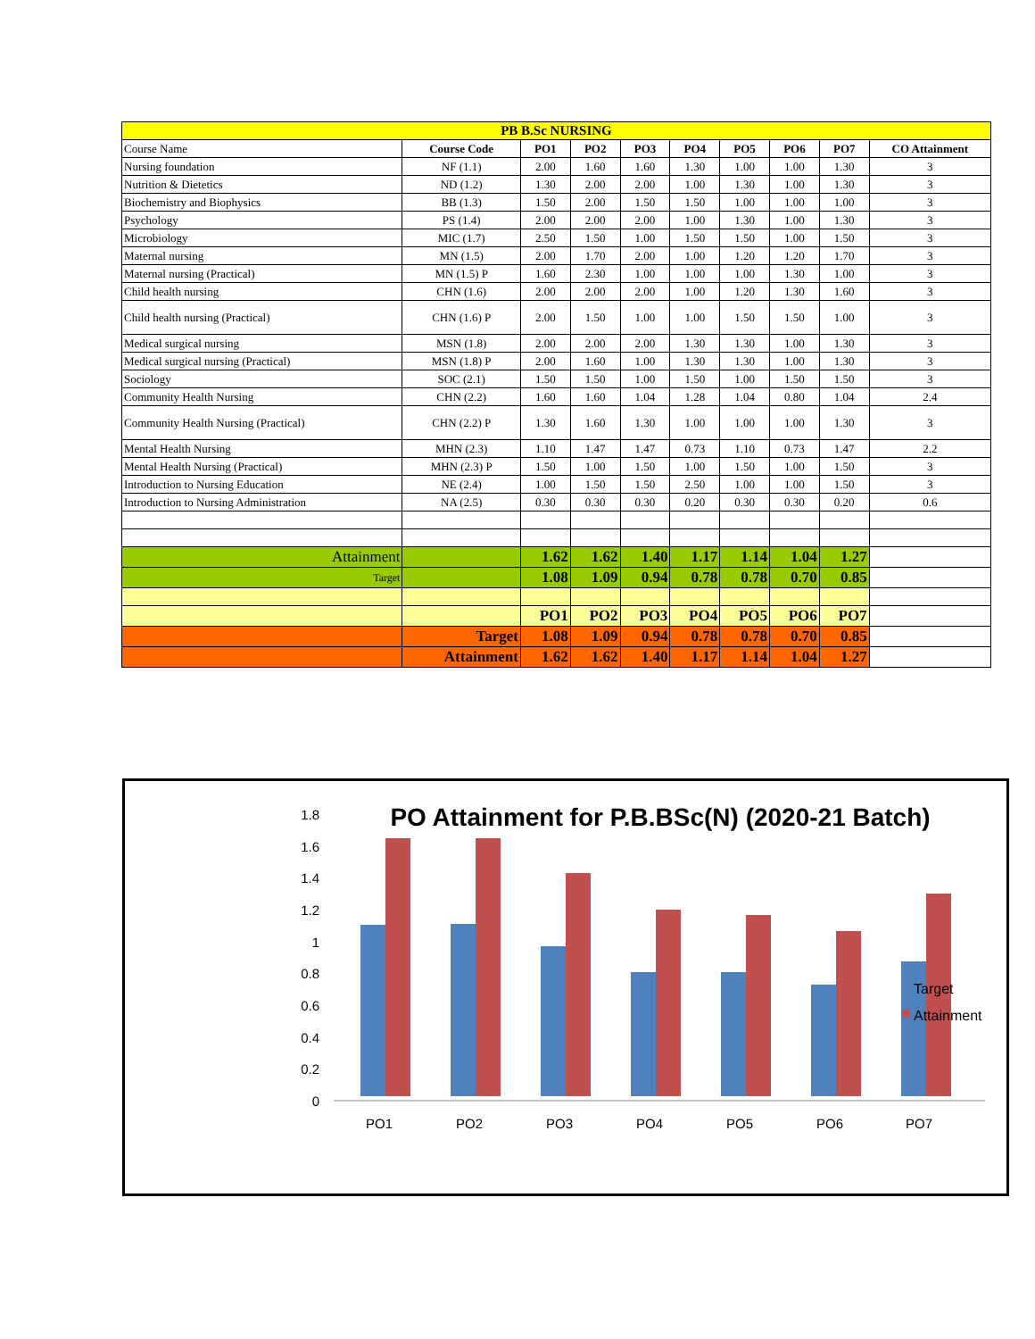| PB B.Sc NURSING | | | | | | | | | |
| --- | --- | --- | --- | --- | --- | --- | --- | --- | --- |
| Course Name | Course Code | PO1 | PO2 | PO3 | PO4 | PO5 | PO6 | PO7 | CO Attainment |
| Nursing foundation | NF (1.1) | 2.00 | 1.60 | 1.60 | 1.30 | 1.00 | 1.00 | 1.30 | 3 |
| Nutrition & Dietetics | ND (1.2) | 1.30 | 2.00 | 2.00 | 1.00 | 1.30 | 1.00 | 1.30 | 3 |
| Biochemistry and Biophysics | BB (1.3) | 1.50 | 2.00 | 1.50 | 1.50 | 1.00 | 1.00 | 1.00 | 3 |
| Psychology | PS (1.4) | 2.00 | 2.00 | 2.00 | 1.00 | 1.30 | 1.00 | 1.30 | 3 |
| Microbiology | MIC (1.7) | 2.50 | 1.50 | 1.00 | 1.50 | 1.50 | 1.00 | 1.50 | 3 |
| Maternal nursing | MN (1.5) | 2.00 | 1.70 | 2.00 | 1.00 | 1.20 | 1.20 | 1.70 | 3 |
| Maternal nursing (Practical) | MN (1.5) P | 1.60 | 2.30 | 1.00 | 1.00 | 1.00 | 1.30 | 1.00 | 3 |
| Child health nursing | CHN (1.6) | 2.00 | 2.00 | 2.00 | 1.00 | 1.20 | 1.30 | 1.60 | 3 |
| Child health nursing (Practical) | CHN (1.6) P | 2.00 | 1.50 | 1.00 | 1.00 | 1.50 | 1.50 | 1.00 | 3 |
| Medical surgical nursing | MSN (1.8) | 2.00 | 2.00 | 2.00 | 1.30 | 1.30 | 1.00 | 1.30 | 3 |
| Medical surgical nursing (Practical) | MSN (1.8) P | 2.00 | 1.60 | 1.00 | 1.30 | 1.30 | 1.00 | 1.30 | 3 |
| Sociology | SOC (2.1) | 1.50 | 1.50 | 1.00 | 1.50 | 1.00 | 1.50 | 1.50 | 3 |
| Community Health Nursing | CHN (2.2) | 1.60 | 1.60 | 1.04 | 1.28 | 1.04 | 0.80 | 1.04 | 2.4 |
| Community Health Nursing (Practical) | CHN (2.2) P | 1.30 | 1.60 | 1.30 | 1.00 | 1.00 | 1.00 | 1.30 | 3 |
| Mental Health Nursing | MHN (2.3) | 1.10 | 1.47 | 1.47 | 0.73 | 1.10 | 0.73 | 1.47 | 2.2 |
| Mental Health Nursing (Practical) | MHN (2.3) P | 1.50 | 1.00 | 1.50 | 1.00 | 1.50 | 1.00 | 1.50 | 3 |
| Introduction to Nursing Education | NE (2.4) | 1.00 | 1.50 | 1.50 | 2.50 | 1.00 | 1.00 | 1.50 | 3 |
| Introduction to Nursing Administration | NA (2.5) | 0.30 | 0.30 | 0.30 | 0.20 | 0.30 | 0.30 | 0.20 | 0.6 |
| Attainment | | 1.62 | 1.62 | 1.40 | 1.17 | 1.14 | 1.04 | 1.27 | |
| Target | | 1.08 | 1.09 | 0.94 | 0.78 | 0.78 | 0.70 | 0.85 | |
| | | PO1 | PO2 | PO3 | PO4 | PO5 | PO6 | PO7 | |
| | Target | 1.08 | 1.09 | 0.94 | 0.78 | 0.78 | 0.70 | 0.85 | |
| | Attainment | 1.62 | 1.62 | 1.40 | 1.17 | 1.14 | 1.04 | 1.27 | |
PO Attainment for P.B.BSc(N) (2020-21 Batch)
1.8
1.6
1.4
1.2
1
0.8
0.6
0.4
0.2
0
PO1
PO2
PO3
PO4
PO5
PO6
PO7
Target
Attainment